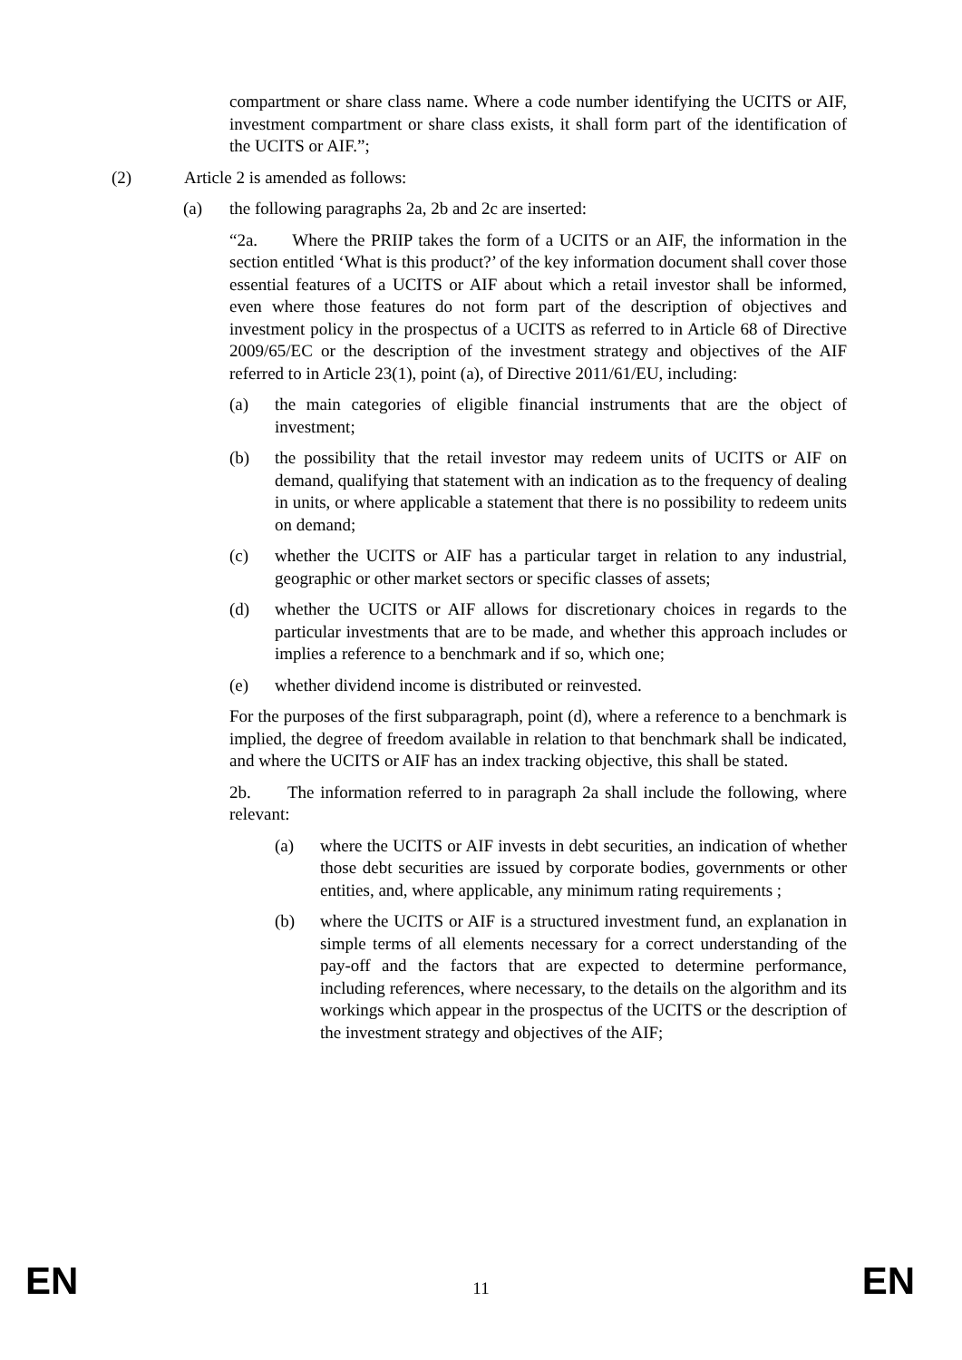compartment or share class name. Where a code number identifying the UCITS or AIF, investment compartment or share class exists, it shall form part of the identification of the UCITS or AIF.”;
(2) Article 2 is amended as follows:
(a) the following paragraphs 2a, 2b and 2c are inserted:
“2a. Where the PRIIP takes the form of a UCITS or an AIF, the information in the section entitled ‘What is this product?’ of the key information document shall cover those essential features of a UCITS or AIF about which a retail investor shall be informed, even where those features do not form part of the description of objectives and investment policy in the prospectus of a UCITS as referred to in Article 68 of Directive 2009/65/EC or the description of the investment strategy and objectives of the AIF referred to in Article 23(1), point (a), of Directive 2011/61/EU, including:
(a) the main categories of eligible financial instruments that are the object of investment;
(b) the possibility that the retail investor may redeem units of UCITS or AIF on demand, qualifying that statement with an indication as to the frequency of dealing in units, or where applicable a statement that there is no possibility to redeem units on demand;
(c) whether the UCITS or AIF has a particular target in relation to any industrial, geographic or other market sectors or specific classes of assets;
(d) whether the UCITS or AIF allows for discretionary choices in regards to the particular investments that are to be made, and whether this approach includes or implies a reference to a benchmark and if so, which one;
(e) whether dividend income is distributed or reinvested.
For the purposes of the first subparagraph, point (d), where a reference to a benchmark is implied, the degree of freedom available in relation to that benchmark shall be indicated, and where the UCITS or AIF has an index tracking objective, this shall be stated.
2b. The information referred to in paragraph 2a shall include the following, where relevant:
(a) where the UCITS or AIF invests in debt securities, an indication of whether those debt securities are issued by corporate bodies, governments or other entities, and, where applicable, any minimum rating requirements ;
(b) where the UCITS or AIF is a structured investment fund, an explanation in simple terms of all elements necessary for a correct understanding of the pay-off and the factors that are expected to determine performance, including references, where necessary, to the details on the algorithm and its workings which appear in the prospectus of the UCITS or the description of the investment strategy and objectives of the AIF;
EN 11 EN